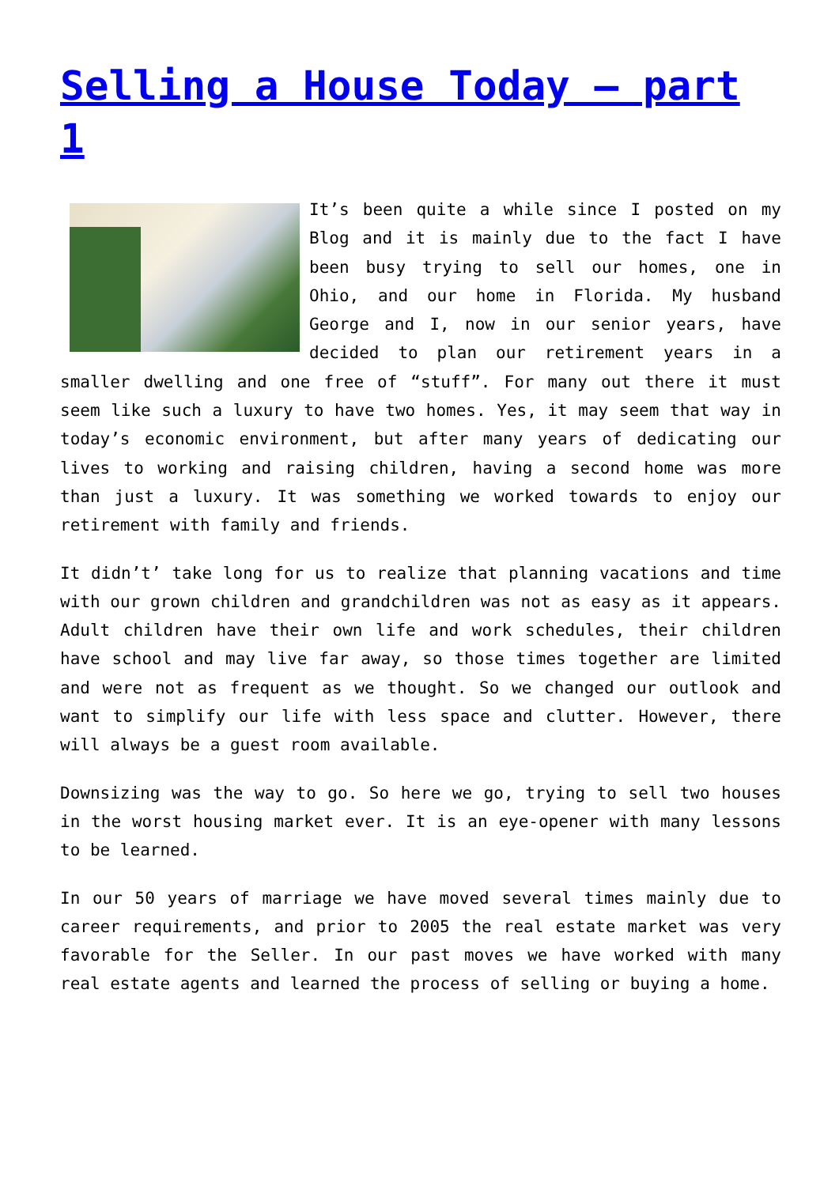Selling a House Today – part 1
It’s been quite a while since I posted on my Blog and it is mainly due to the fact I have been busy trying to sell our homes, one in Ohio, and our home in Florida. My husband George and I, now in our senior years, have decided to plan our retirement years in a smaller dwelling and one free of “stuff”. For many out there it must seem like such a luxury to have two homes. Yes, it may seem that way in today’s economic environment, but after many years of dedicating our lives to working and raising children, having a second home was more than just a luxury. It was something we worked towards to enjoy our retirement with family and friends.
It didn’t’ take long for us to realize that planning vacations and time with our grown children and grandchildren was not as easy as it appears. Adult children have their own life and work schedules, their children have school and may live far away, so those times together are limited and were not as frequent as we thought. So we changed our outlook and want to simplify our life with less space and clutter. However, there will always be a guest room available.
Downsizing was the way to go. So here we go, trying to sell two houses in the worst housing market ever. It is an eye-opener with many lessons to be learned.
In our 50 years of marriage we have moved several times mainly due to career requirements, and prior to 2005 the real estate market was very favorable for the Seller. In our past moves we have worked with many real estate agents and learned the process of selling or buying a home.